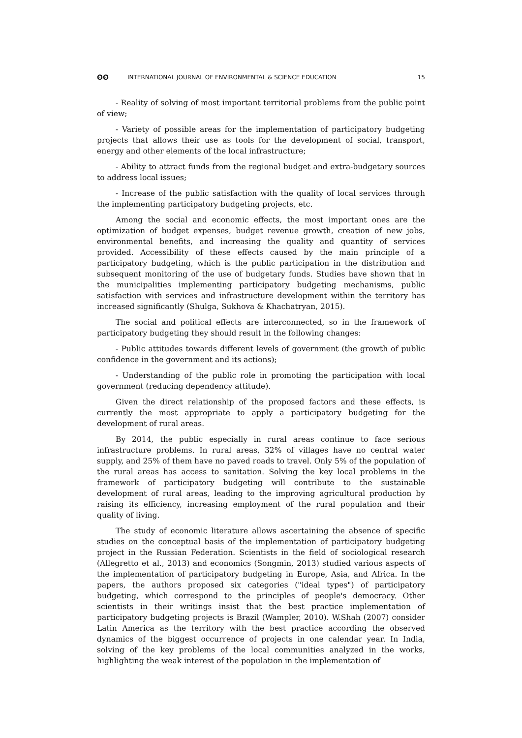ʘʘ INTERNATIONAL JOURNAL OF ENVIRONMENTAL & SCIENCE EDUCATION 15
- Reality of solving of most important territorial problems from the public point of view;
- Variety of possible areas for the implementation of participatory budgeting projects that allows their use as tools for the development of social, transport, energy and other elements of the local infrastructure;
- Ability to attract funds from the regional budget and extra-budgetary sources to address local issues;
- Increase of the public satisfaction with the quality of local services through the implementing participatory budgeting projects, etc.
Among the social and economic effects, the most important ones are the optimization of budget expenses, budget revenue growth, creation of new jobs, environmental benefits, and increasing the quality and quantity of services provided. Accessibility of these effects caused by the main principle of a participatory budgeting, which is the public participation in the distribution and subsequent monitoring of the use of budgetary funds. Studies have shown that in the municipalities implementing participatory budgeting mechanisms, public satisfaction with services and infrastructure development within the territory has increased significantly (Shulga, Sukhova & Khachatryan, 2015).
The social and political effects are interconnected, so in the framework of participatory budgeting they should result in the following changes:
- Public attitudes towards different levels of government (the growth of public confidence in the government and its actions);
- Understanding of the public role in promoting the participation with local government (reducing dependency attitude).
Given the direct relationship of the proposed factors and these effects, is currently the most appropriate to apply a participatory budgeting for the development of rural areas.
By 2014, the public especially in rural areas continue to face serious infrastructure problems. In rural areas, 32% of villages have no central water supply, and 25% of them have no paved roads to travel. Only 5% of the population of the rural areas has access to sanitation. Solving the key local problems in the framework of participatory budgeting will contribute to the sustainable development of rural areas, leading to the improving agricultural production by raising its efficiency, increasing employment of the rural population and their quality of living.
The study of economic literature allows ascertaining the absence of specific studies on the conceptual basis of the implementation of participatory budgeting project in the Russian Federation. Scientists in the field of sociological research (Allegretto et al., 2013) and economics (Songmin, 2013) studied various aspects of the implementation of participatory budgeting in Europe, Asia, and Africa. In the papers, the authors proposed six categories ("ideal types") of participatory budgeting, which correspond to the principles of people's democracy. Other scientists in their writings insist that the best practice implementation of participatory budgeting projects is Brazil (Wampler, 2010). W.Shah (2007) consider Latin America as the territory with the best practice according the observed dynamics of the biggest occurrence of projects in one calendar year. In India, solving of the key problems of the local communities analyzed in the works, highlighting the weak interest of the population in the implementation of